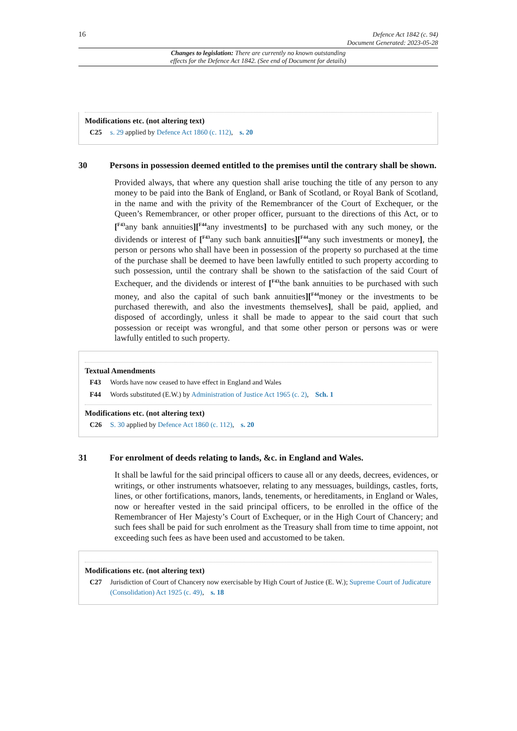16
Defence Act 1842 (c. 94)
Document Generated: 2023-05-28
Changes to legislation: There are currently no known outstanding
effects for the Defence Act 1842. (See end of Document for details)
Modifications etc. (not altering text)
C25 s. 29 applied by Defence Act 1860 (c. 112), s. 20
30 Persons in possession deemed entitled to the premises until the contrary shall be shown.
Provided always, that where any question shall arise touching the title of any person to any money to be paid into the Bank of England, or Bank of Scotland, or Royal Bank of Scotland, in the name and with the privity of the Remembrancer of the Court of Exchequer, or the Queen’s Remembrancer, or other proper officer, pursuant to the directions of this Act, or to [<sup>F43</sup>any bank annuities][<sup>F44</sup>any investments] to be purchased with any such money, or the dividends or interest of [<sup>F43</sup>any such bank annuities][<sup>F44</sup>any such investments or money], the person or persons who shall have been in possession of the property so purchased at the time of the purchase shall be deemed to have been lawfully entitled to such property according to such possession, until the contrary shall be shown to the satisfaction of the said Court of Exchequer, and the dividends or interest of [<sup>F43</sup>the bank annuities to be purchased with such money, and also the capital of such bank annuities][<sup>F44</sup>money or the investments to be purchased therewith, and also the investments themselves], shall be paid, applied, and disposed of accordingly, unless it shall be made to appear to the said court that such possession or receipt was wrongful, and that some other person or persons was or were lawfully entitled to such property.
Textual Amendments
F43 Words have now ceased to have effect in England and Wales
F44 Words substituted (E.W.) by Administration of Justice Act 1965 (c. 2), Sch. 1
Modifications etc. (not altering text)
C26 S. 30 applied by Defence Act 1860 (c. 112), s. 20
31 For enrolment of deeds relating to lands, &c. in England and Wales.
It shall be lawful for the said principal officers to cause all or any deeds, decrees, evidences, or writings, or other instruments whatsoever, relating to any messuages, buildings, castles, forts, lines, or other fortifications, manors, lands, tenements, or hereditaments, in England or Wales, now or hereafter vested in the said principal officers, to be enrolled in the office of the Remembrancer of Her Majesty’s Court of Exchequer, or in the High Court of Chancery; and such fees shall be paid for such enrolment as the Treasury shall from time to time appoint, not exceeding such fees as have been used and accustomed to be taken.
Modifications etc. (not altering text)
C27 Jurisdiction of Court of Chancery now exercisable by High Court of Justice (E. W.); Supreme Court of Judicature (Consolidation) Act 1925 (c. 49), s. 18